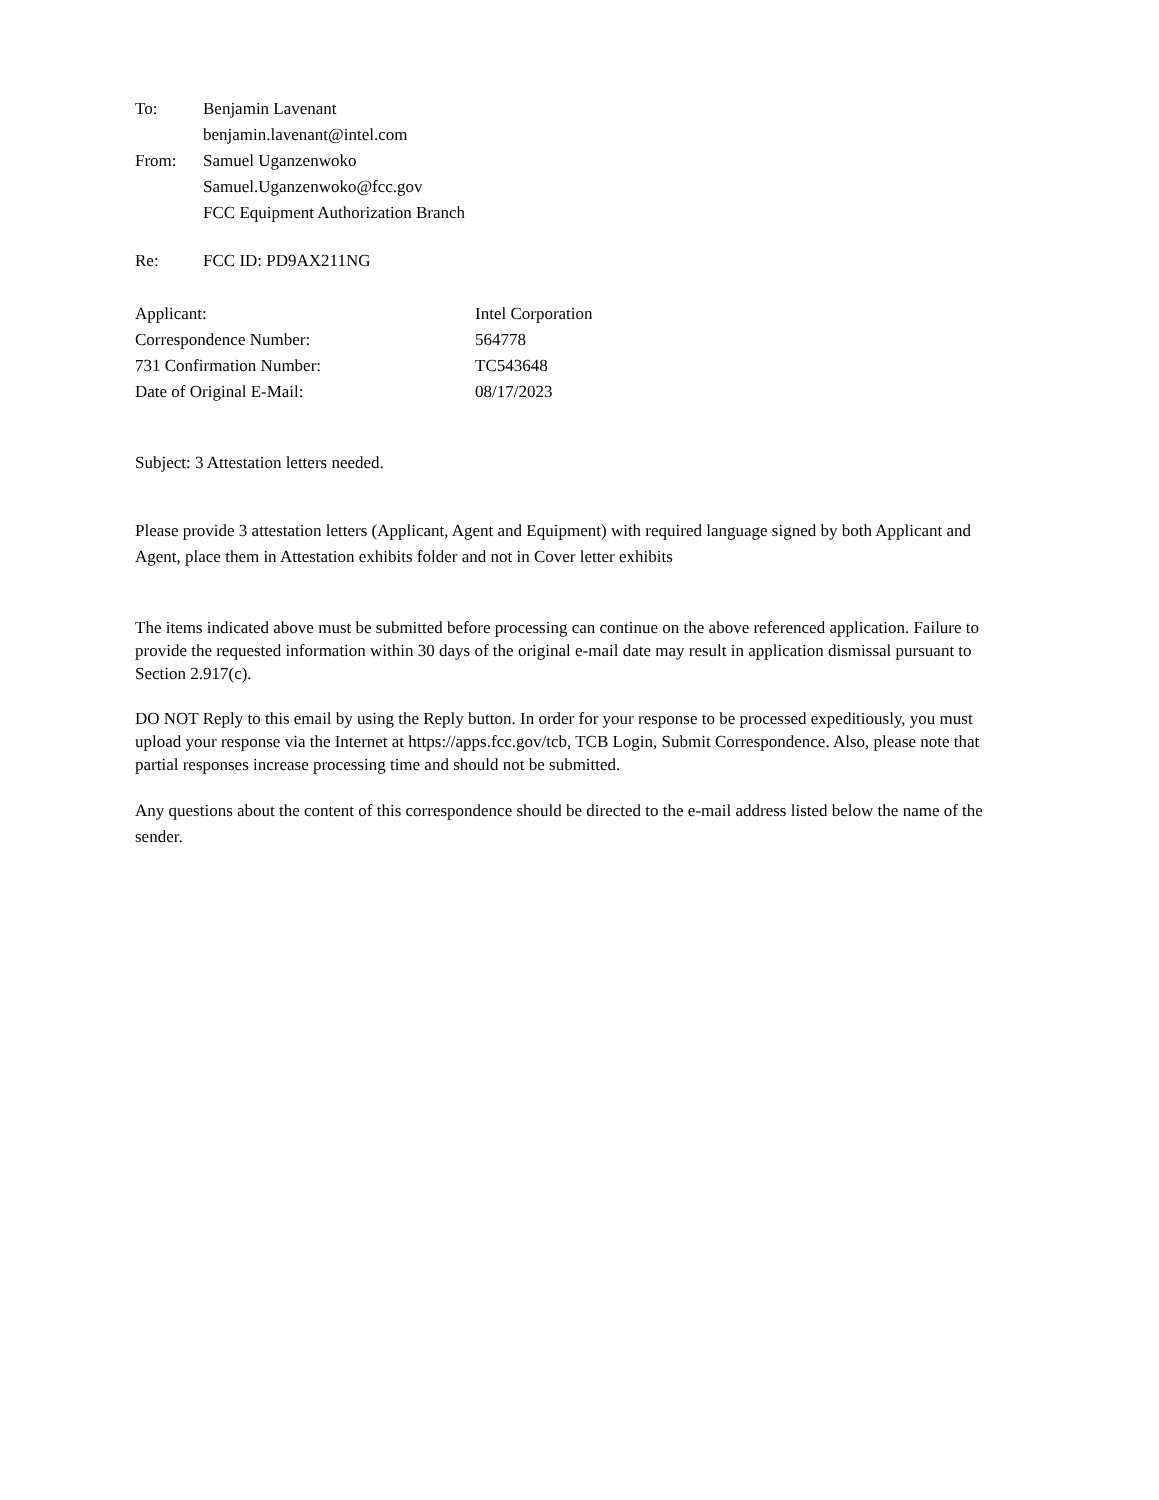To: Benjamin Lavenant
benjamin.lavenant@intel.com
From: Samuel Uganzenwoko
Samuel.Uganzenwoko@fcc.gov
FCC Equipment Authorization Branch
Re: FCC ID: PD9AX211NG
Applicant: Intel Corporation
Correspondence Number: 564778
731 Confirmation Number: TC543648
Date of Original E-Mail: 08/17/2023
Subject: 3 Attestation letters needed.
Please provide 3 attestation letters (Applicant, Agent and Equipment) with required language signed by both Applicant and Agent, place them in Attestation exhibits folder and not in Cover letter exhibits
The items indicated above must be submitted before processing can continue on the above referenced application. Failure to provide the requested information within 30 days of the original e-mail date may result in application dismissal pursuant to Section 2.917(c).
DO NOT Reply to this email by using the Reply button. In order for your response to be processed expeditiously, you must upload your response via the Internet at https://apps.fcc.gov/tcb, TCB Login, Submit Correspondence. Also, please note that partial responses increase processing time and should not be submitted.
Any questions about the content of this correspondence should be directed to the e-mail address listed below the name of the sender.